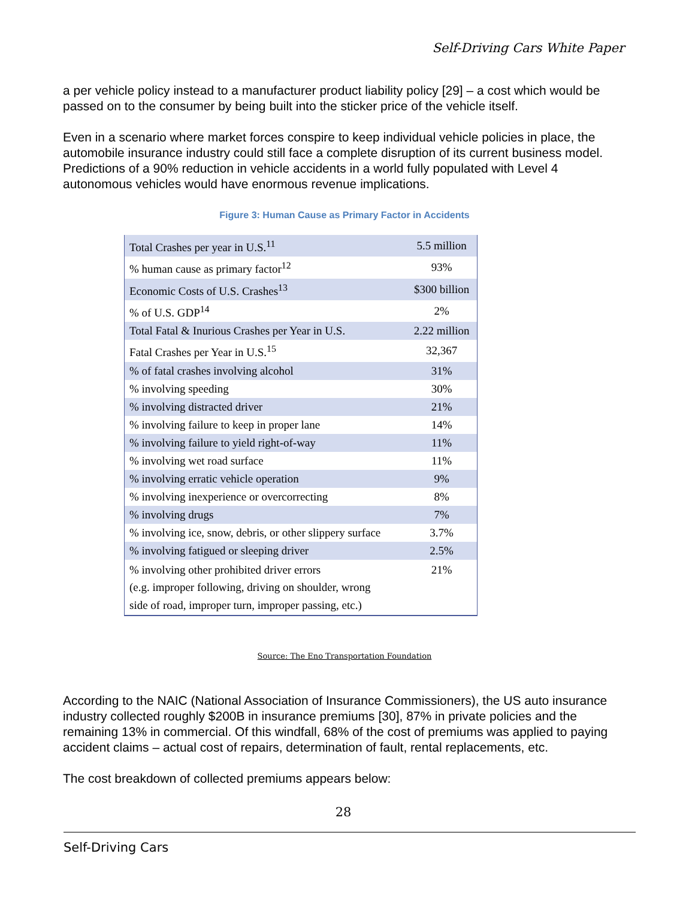Self-Driving Cars White Paper
a per vehicle policy instead to a manufacturer product liability policy [29] – a cost which would be passed on to the consumer by being built into the sticker price of the vehicle itself.
Even in a scenario where market forces conspire to keep individual vehicle policies in place, the automobile insurance industry could still face a complete disruption of its current business model. Predictions of a 90% reduction in vehicle accidents in a world fully populated with Level 4 autonomous vehicles would have enormous revenue implications.
Figure 3: Human Cause as Primary Factor in Accidents
| Total Crashes per year in U.S.<sup>11</sup> | 5.5 million |
| % human cause as primary factor<sup>12</sup> | 93% |
| Economic Costs of U.S. Crashes<sup>13</sup> | $300 billion |
| % of U.S. GDP<sup>14</sup> | 2% |
| Total Fatal & Inurious Crashes per Year in U.S. | 2.22 million |
| Fatal Crashes per Year in U.S.<sup>15</sup> | 32,367 |
| % of fatal crashes involving alcohol | 31% |
| % involving speeding | 30% |
| % involving distracted driver | 21% |
| % involving failure to keep in proper lane | 14% |
| % involving failure to yield right-of-way | 11% |
| % involving wet road surface | 11% |
| % involving erratic vehicle operation | 9% |
| % involving inexperience or overcorrecting | 8% |
| % involving drugs | 7% |
| % involving ice, snow, debris, or other slippery surface | 3.7% |
| % involving fatigued or sleeping driver | 2.5% |
| % involving other prohibited driver errors (e.g. improper following, driving on shoulder, wrong side of road, improper turn, improper passing, etc.) | 21% |
Source: The Eno Transportation Foundation
According to the NAIC (National Association of Insurance Commissioners), the US auto insurance industry collected roughly $200B in insurance premiums [30], 87% in private policies and the remaining 13% in commercial. Of this windfall, 68% of the cost of premiums was applied to paying accident claims – actual cost of repairs, determination of fault, rental replacements, etc.
The cost breakdown of collected premiums appears below:
28
Self-Driving Cars